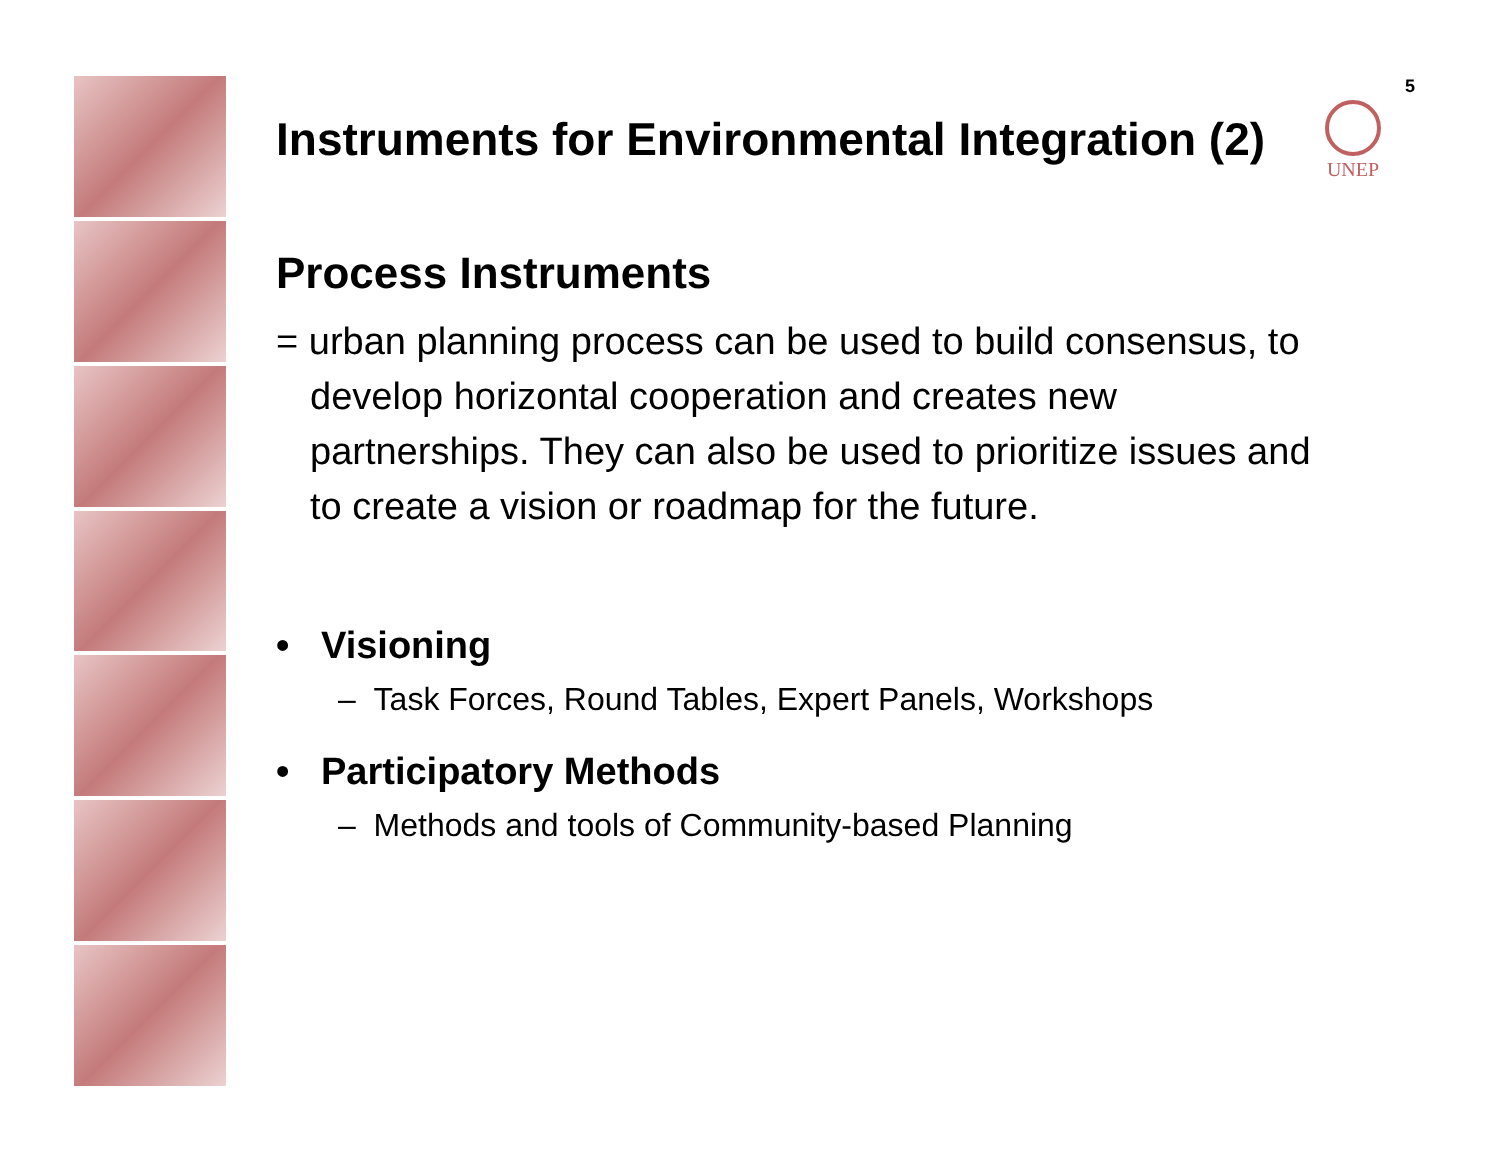5
UNEP
Instruments for Environmental Integration (2)
Process Instruments
= urban planning process can be used to build consensus, to develop horizontal cooperation and creates new partnerships. They can also be used to prioritize issues and to create a vision or roadmap for the future.
• Visioning
– Task Forces, Round Tables, Expert Panels, Workshops
• Participatory Methods
– Methods and tools of Community-based Planning